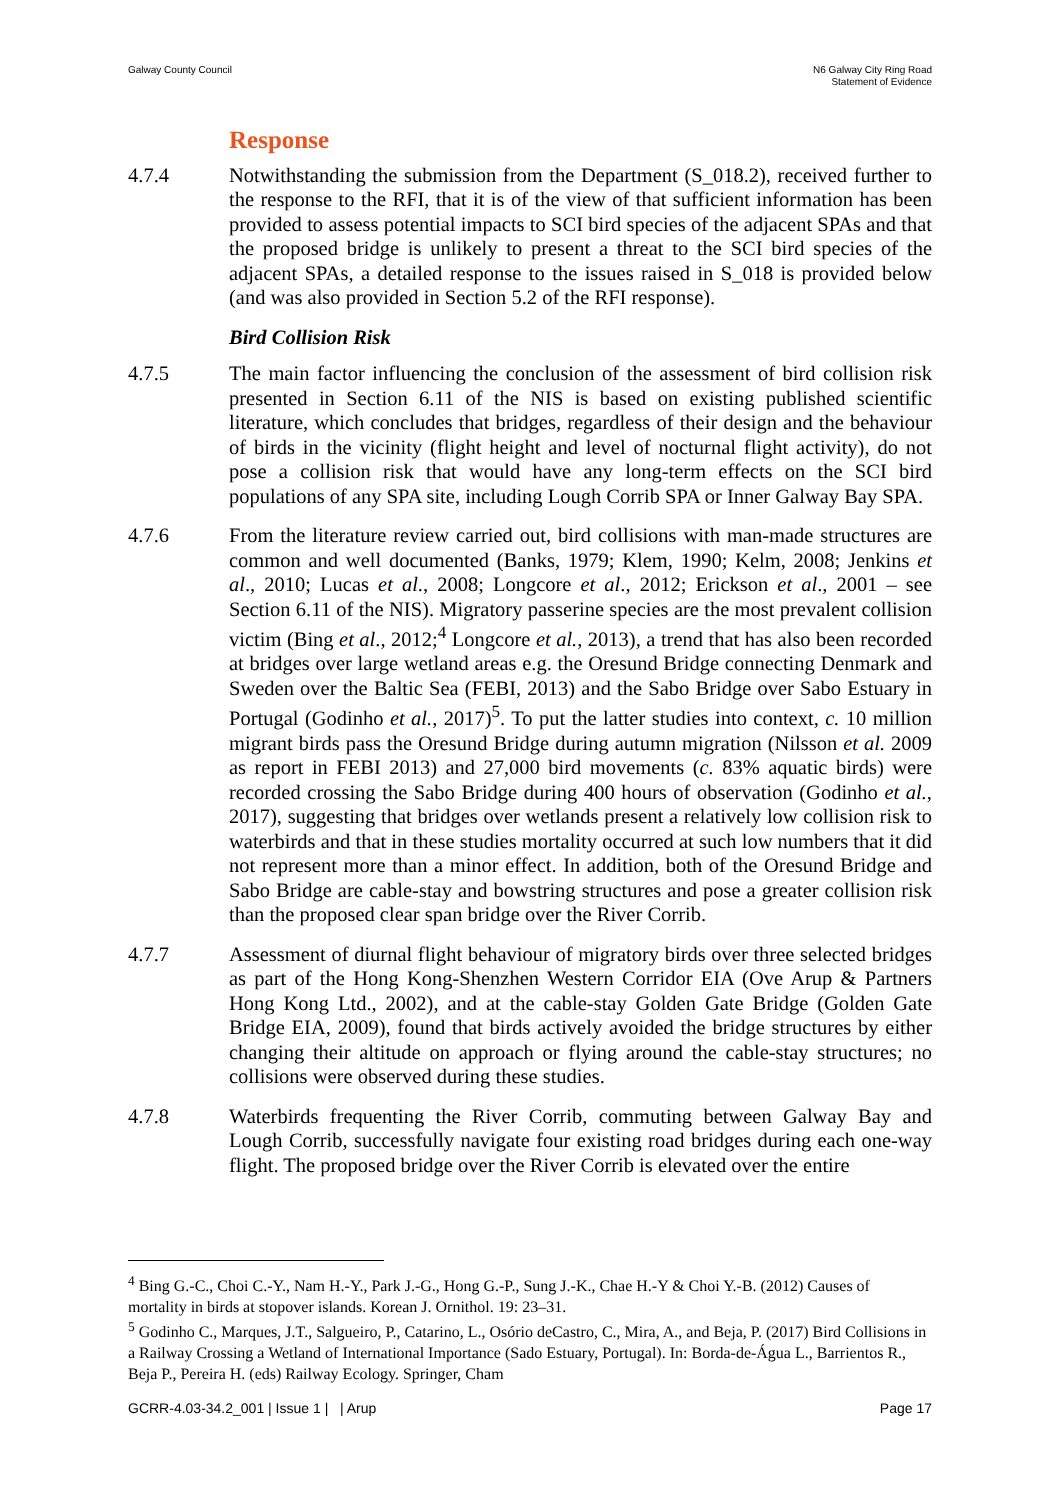Galway County Council N6 Galway City Ring Road
Statement of Evidence
Response
4.7.4 Notwithstanding the submission from the Department (S_018.2), received further to the response to the RFI, that it is of the view of that sufficient information has been provided to assess potential impacts to SCI bird species of the adjacent SPAs and that the proposed bridge is unlikely to present a threat to the SCI bird species of the adjacent SPAs, a detailed response to the issues raised in S_018 is provided below (and was also provided in Section 5.2 of the RFI response).
Bird Collision Risk
4.7.5 The main factor influencing the conclusion of the assessment of bird collision risk presented in Section 6.11 of the NIS is based on existing published scientific literature, which concludes that bridges, regardless of their design and the behaviour of birds in the vicinity (flight height and level of nocturnal flight activity), do not pose a collision risk that would have any long-term effects on the SCI bird populations of any SPA site, including Lough Corrib SPA or Inner Galway Bay SPA.
4.7.6 From the literature review carried out, bird collisions with man-made structures are common and well documented (Banks, 1979; Klem, 1990; Kelm, 2008; Jenkins et al., 2010; Lucas et al., 2008; Longcore et al., 2012; Erickson et al., 2001 – see Section 6.11 of the NIS). Migratory passerine species are the most prevalent collision victim (Bing et al., 2012;<sup>4</sup> Longcore et al., 2013), a trend that has also been recorded at bridges over large wetland areas e.g. the Oresund Bridge connecting Denmark and Sweden over the Baltic Sea (FEBI, 2013) and the Sabo Bridge over Sabo Estuary in Portugal (Godinho et al., 2017)<sup>5</sup>. To put the latter studies into context, c. 10 million migrant birds pass the Oresund Bridge during autumn migration (Nilsson et al. 2009 as report in FEBI 2013) and 27,000 bird movements (c. 83% aquatic birds) were recorded crossing the Sabo Bridge during 400 hours of observation (Godinho et al., 2017), suggesting that bridges over wetlands present a relatively low collision risk to waterbirds and that in these studies mortality occurred at such low numbers that it did not represent more than a minor effect. In addition, both of the Oresund Bridge and Sabo Bridge are cable-stay and bowstring structures and pose a greater collision risk than the proposed clear span bridge over the River Corrib.
4.7.7 Assessment of diurnal flight behaviour of migratory birds over three selected bridges as part of the Hong Kong-Shenzhen Western Corridor EIA (Ove Arup & Partners Hong Kong Ltd., 2002), and at the cable-stay Golden Gate Bridge (Golden Gate Bridge EIA, 2009), found that birds actively avoided the bridge structures by either changing their altitude on approach or flying around the cable-stay structures; no collisions were observed during these studies.
4.7.8 Waterbirds frequenting the River Corrib, commuting between Galway Bay and Lough Corrib, successfully navigate four existing road bridges during each one-way flight. The proposed bridge over the River Corrib is elevated over the entire
<sup>4</sup> Bing G.-C., Choi C.-Y., Nam H.-Y., Park J.-G., Hong G.-P., Sung J.-K., Chae H.-Y & Choi Y.-B. (2012) Causes of mortality in birds at stopover islands. Korean J. Ornithol. 19: 23–31.
<sup>5</sup> Godinho C., Marques, J.T., Salgueiro, P., Catarino, L., Osório deCastro, C., Mira, A., and Beja, P. (2017) Bird Collisions in a Railway Crossing a Wetland of International Importance (Sado Estuary, Portugal). In: Borda-de-Água L., Barrientos R., Beja P., Pereira H. (eds) Railway Ecology. Springer, Cham
GCRR-4.03-34.2_001 | Issue 1 | | Arup
Page 17